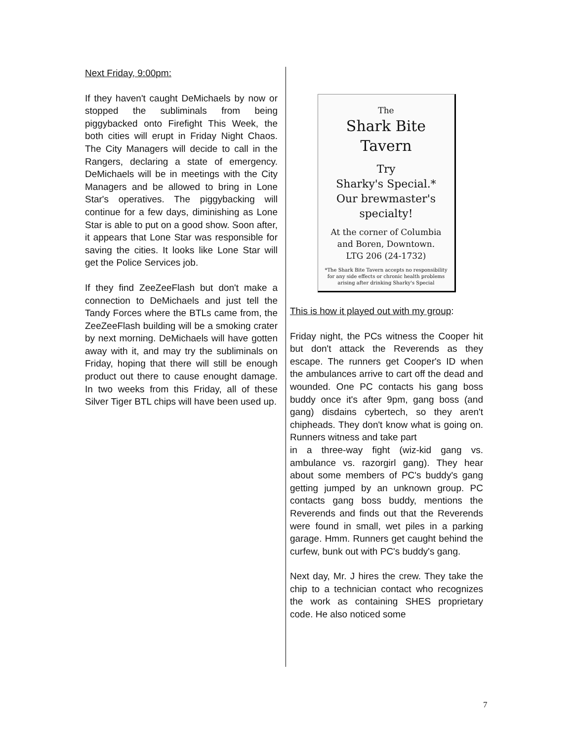Next Friday, 9:00pm:
If they haven't caught DeMichaels by now or stopped the subliminals from being piggybacked onto Firefight This Week, the both cities will erupt in Friday Night Chaos. The City Managers will decide to call in the Rangers, declaring a state of emergency. DeMichaels will be in meetings with the City Managers and be allowed to bring in Lone Star's operatives. The piggybacking will continue for a few days, diminishing as Lone Star is able to put on a good show. Soon after, it appears that Lone Star was responsible for saving the cities. It looks like Lone Star will get the Police Services job.
If they find ZeeZeeFlash but don't make a connection to DeMichaels and just tell the Tandy Forces where the BTLs came from, the ZeeZeeFlash building will be a smoking crater by next morning. DeMichaels will have gotten away with it, and may try the subliminals on Friday, hoping that there will still be enough product out there to cause enought damage. In two weeks from this Friday, all of these Silver Tiger BTL chips will have been used up.
The
Shark Bite
Tavern
Try
Sharky's Special.*
Our brewmaster's
specialty!
At the corner of Columbia
and Boren, Downtown.
LTG 206 (24-1732)
*The Shark Bite Tavern accepts no responsibility
for any side effects or chronic health problems
arising after drinking Sharky's Special
This is how it played out with my group:
Friday night, the PCs witness the Cooper hit but don't attack the Reverends as they escape. The runners get Cooper's ID when the ambulances arrive to cart off the dead and wounded. One PC contacts his gang boss buddy once it's after 9pm, gang boss (and gang) disdains cybertech, so they aren't chipheads. They don't know what is going on. Runners witness and take part
in a three-way fight (wiz-kid gang vs. ambulance vs. razorgirl gang). They hear about some members of PC's buddy's gang getting jumped by an unknown group. PC contacts gang boss buddy, mentions the Reverends and finds out that the Reverends were found in small, wet piles in a parking garage. Hmm. Runners get caught behind the curfew, bunk out with PC's buddy's gang.
Next day, Mr. J hires the crew. They take the chip to a technician contact who recognizes the work as containing SHES proprietary code. He also noticed some
7